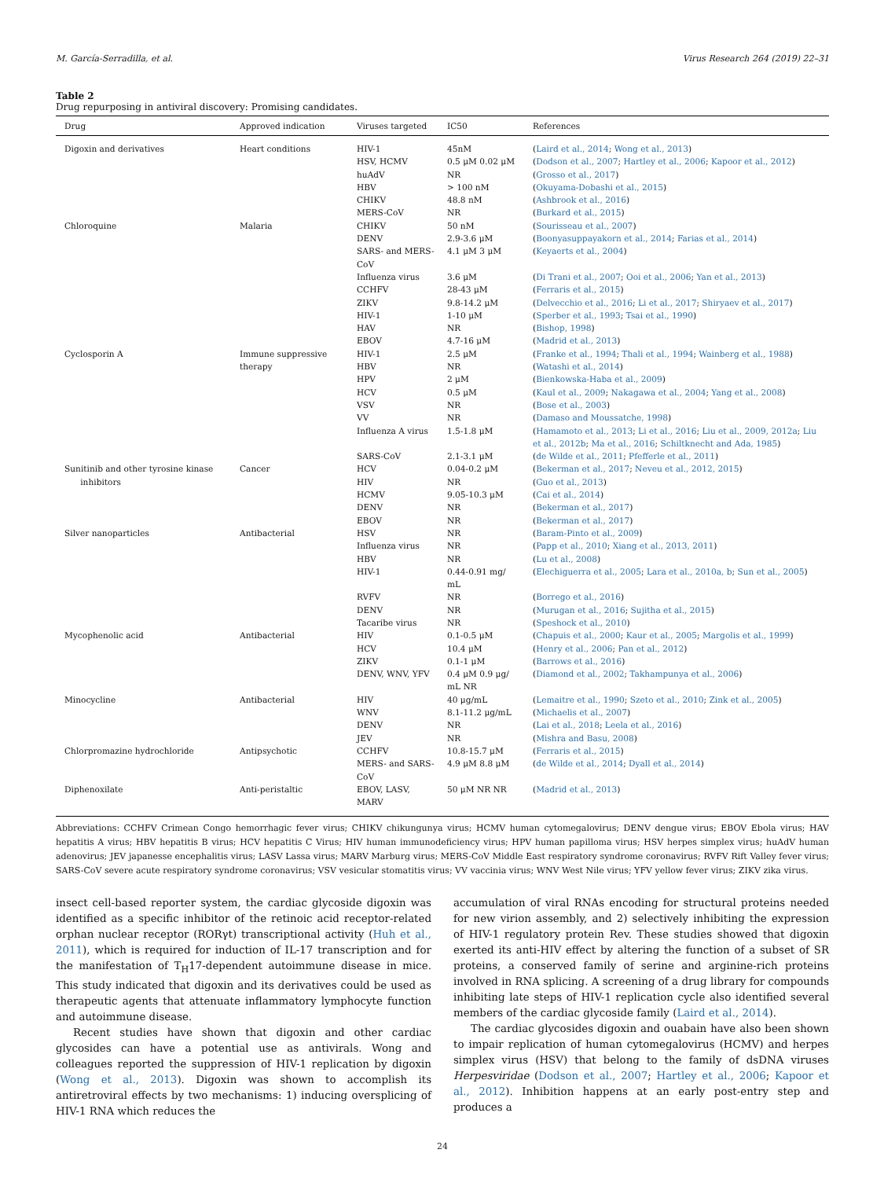M. García-Serradilla, et al. Virus Research 264 (2019) 22–31
Table 2
Drug repurposing in antiviral discovery: Promising candidates.
| Drug | Approved indication | Viruses targeted | IC50 | References |
| --- | --- | --- | --- | --- |
| Digoxin and derivatives | Heart conditions | HIV-1 HSV, HCMV huAdV HBV CHIKV MERS-CoV | 45nM 0.5 μM 0.02 μM NR > 100 nM 48.8 nM NR | ( Laird et al., 2014 ; Wong et al., 2013 ) ( Dodson et al., 2007 ; Hartley et al., 2006 ; Kapoor et al., 2012 ) ( Grosso et al., 2017 ) ( Okuyama-Dobashi et al., 2015 ) ( Ashbrook et al., 2016 ) ( Burkard et al., 2015 ) |
| Chloroquine | Malaria | CHIKV DENV SARS- and MERS- CoV Influenza virus CCHFV ZIKV HIV-1 HAV EBOV | 50 nM 2.9-3.6 μM 4.1 μM 3 μM 3.6 μM 28-43 μM 9.8-14.2 μM 1-10 μM NR 4.7-16 μM | ( Sourisseau et al., 2007 ) ( Boonyasuppayakorn et al., 2014 ; Farias et al., 2014 ) ( Keyaerts et al., 2004 ) ( Di Trani et al., 2007 ; Ooi et al., 2006 ; Yan et al., 2013 ) ( Ferraris et al., 2015 ) ( Delvecchio et al., 2016 ; Li et al., 2017 ; Shiryaev et al., 2017 ) ( Sperber et al., 1993 ; Tsai et al., 1990 ) ( Bishop, 1998 ) ( Madrid et al., 2013 ) |
| Cyclosporin A | Immune suppressive therapy | HIV-1 HBV HPV HCV VSV VV Influenza A virus SARS-CoV | 2.5 μM NR 2 μM 0.5 μM NR NR 1.5-1.8 μM 2.1-3.1 μM | ( Franke et al., 1994 ; Thali et al., 1994 ; Wainberg et al., 1988 ) ( Watashi et al., 2014 ) ( Bienkowska-Haba et al., 2009 ) ( Kaul et al., 2009 ; Nakagawa et al., 2004 ; Yang et al., 2008 ) ( Bose et al., 2003 ) ( Damaso and Moussatche, 1998 ) ( Hamamoto et al., 2013 ; Li et al., 2016 ; Liu et al., 2009, 2012a ; Liu et al., 2012b ; Ma et al., 2016 ; Schiltknecht and Ada, 1985 ) ( de Wilde et al., 2011 ; Pfefferle et al., 2011 ) |
| Sunitinib and other tyrosine kinase inhibitors | Cancer | HCV HIV HCMV DENV EBOV | 0.04-0.2 μM NR 9.05-10.3 μM NR NR | ( Bekerman et al., 2017 ; Neveu et al., 2012, 2015 ) ( Guo et al., 2013 ) ( Cai et al., 2014 ) ( Bekerman et al., 2017 ) ( Bekerman et al., 2017 ) |
| Silver nanoparticles | Antibacterial | HSV Influenza virus HBV HIV-1 RVFV DENV Tacaribe virus | NR NR NR 0.44-0.91 mg/ mL NR NR NR | ( Baram-Pinto et al., 2009 ) ( Papp et al., 2010 ; Xiang et al., 2013, 2011 ) ( Lu et al., 2008 ) ( Elechiguerra et al., 2005 ; Lara et al., 2010a, b ; Sun et al., 2005 ) ( Borrego et al., 2016 ) ( Murugan et al., 2016 ; Sujitha et al., 2015 ) ( Speshock et al., 2010 ) |
| Mycophenolic acid | Antibacterial | HIV HCV ZIKV DENV, WNV, YFV | 0.1-0.5 μM 10.4 μM 0.1-1 μM 0.4 μM 0.9 μg/ mL NR | ( Chapuis et al., 2000 ; Kaur et al., 2005 ; Margolis et al., 1999 ) ( Henry et al., 2006 ; Pan et al., 2012 ) ( Barrows et al., 2016 ) ( Diamond et al., 2002 ; Takhampunya et al., 2006 ) |
| Minocycline | Antibacterial | HIV WNV DENV JEV | 40 μg/mL 8.1-11.2 μg/mL NR NR | ( Lemaitre et al., 1990 ; Szeto et al., 2010 ; Zink et al., 2005 ) ( Michaelis et al., 2007 ) ( Lai et al., 2018 ; Leela et al., 2016 ) ( Mishra and Basu, 2008 ) |
| Chlorpromazine hydrochloride | Antipsychotic | CCHFV MERS- and SARS- CoV | 10.8-15.7 μM 4.9 μM 8.8 μM | ( Ferraris et al., 2015 ) ( de Wilde et al., 2014 ; Dyall et al., 2014 ) |
| Diphenoxilate | Anti-peristaltic | EBOV, LASV, MARV | 50 μM NR NR | ( Madrid et al., 2013 ) |
Abbreviations: CCHFV Crimean Congo hemorrhagic fever virus; CHIKV chikungunya virus; HCMV human cytomegalovirus; DENV dengue virus; EBOV Ebola virus; HAV hepatitis A virus; HBV hepatitis B virus; HCV hepatitis C Virus; HIV human immunodeficiency virus; HPV human papilloma virus; HSV herpes simplex virus; huAdV human adenovirus; JEV japanesse encephalitis virus; LASV Lassa virus; MARV Marburg virus; MERS-CoV Middle East respiratory syndrome coronavirus; RVFV Rift Valley fever virus; SARS-CoV severe acute respiratory syndrome coronavirus; VSV vesicular stomatitis virus; VV vaccinia virus; WNV West Nile virus; YFV yellow fever virus; ZIKV zika virus.
insect cell-based reporter system, the cardiac glycoside digoxin was identified as a specific inhibitor of the retinoic acid receptor-related orphan nuclear receptor (RORγt) transcriptional activity (Huh et al., 2011), which is required for induction of IL-17 transcription and for the manifestation of T<sub>H</sub>17-dependent autoimmune disease in mice. This study indicated that digoxin and its derivatives could be used as therapeutic agents that attenuate inflammatory lymphocyte function and autoimmune disease.
Recent studies have shown that digoxin and other cardiac glycosides can have a potential use as antivirals. Wong and colleagues reported the suppression of HIV-1 replication by digoxin (Wong et al., 2013). Digoxin was shown to accomplish its antiretroviral effects by two mechanisms: 1) inducing oversplicing of HIV-1 RNA which reduces the
accumulation of viral RNAs encoding for structural proteins needed for new virion assembly, and 2) selectively inhibiting the expression of HIV-1 regulatory protein Rev. These studies showed that digoxin exerted its anti-HIV effect by altering the function of a subset of SR proteins, a conserved family of serine and arginine-rich proteins involved in RNA splicing. A screening of a drug library for compounds inhibiting late steps of HIV-1 replication cycle also identified several members of the cardiac glycoside family (Laird et al., 2014).
The cardiac glycosides digoxin and ouabain have also been shown to impair replication of human cytomegalovirus (HCMV) and herpes simplex virus (HSV) that belong to the family of dsDNA viruses Herpesviridae (Dodson et al., 2007; Hartley et al., 2006; Kapoor et al., 2012). Inhibition happens at an early post-entry step and produces a
24